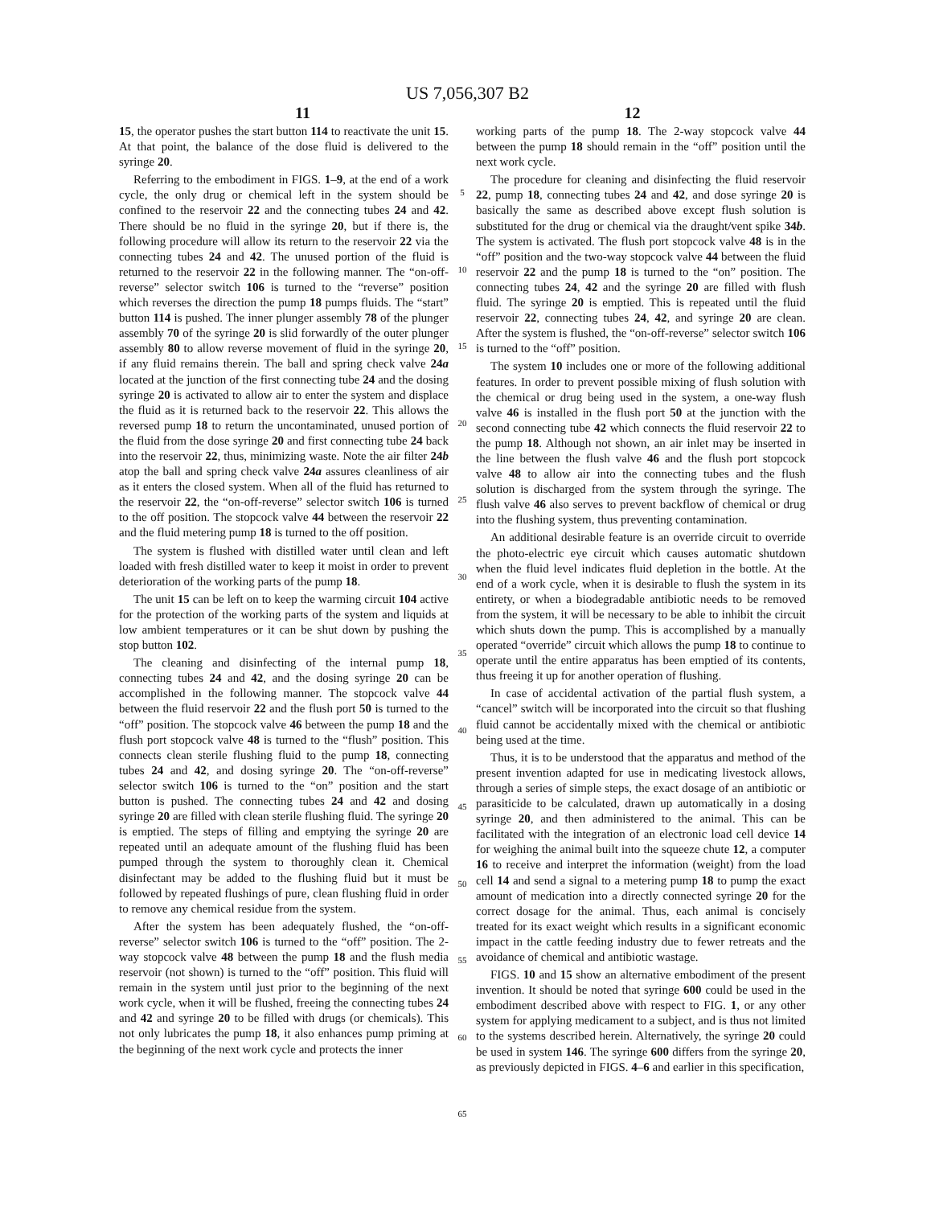US 7,056,307 B2
11 12
15, the operator pushes the start button 114 to reactivate the unit 15. At that point, the balance of the dose fluid is delivered to the syringe 20.
Referring to the embodiment in FIGS. 1–9, at the end of a work cycle, the only drug or chemical left in the system should be confined to the reservoir 22 and the connecting tubes 24 and 42. There should be no fluid in the syringe 20, but if there is, the following procedure will allow its return to the reservoir 22 via the connecting tubes 24 and 42. The unused portion of the fluid is returned to the reservoir 22 in the following manner. The “on-off-reverse” selector switch 106 is turned to the “reverse” position which reverses the direction the pump 18 pumps fluids. The “start” button 114 is pushed. The inner plunger assembly 78 of the plunger assembly 70 of the syringe 20 is slid forwardly of the outer plunger assembly 80 to allow reverse movement of fluid in the syringe 20, if any fluid remains therein. The ball and spring check valve 24a located at the junction of the first connecting tube 24 and the dosing syringe 20 is activated to allow air to enter the system and displace the fluid as it is returned back to the reservoir 22. This allows the reversed pump 18 to return the uncontaminated, unused portion of the fluid from the dose syringe 20 and first connecting tube 24 back into the reservoir 22, thus, minimizing waste. Note the air filter 24b atop the ball and spring check valve 24a assures cleanliness of air as it enters the closed system. When all of the fluid has returned to the reservoir 22, the “on-off-reverse” selector switch 106 is turned to the off position. The stopcock valve 44 between the reservoir 22 and the fluid metering pump 18 is turned to the off position.
The system is flushed with distilled water until clean and left loaded with fresh distilled water to keep it moist in order to prevent deterioration of the working parts of the pump 18.
The unit 15 can be left on to keep the warming circuit 104 active for the protection of the working parts of the system and liquids at low ambient temperatures or it can be shut down by pushing the stop button 102.
The cleaning and disinfecting of the internal pump 18, connecting tubes 24 and 42, and the dosing syringe 20 can be accomplished in the following manner. The stopcock valve 44 between the fluid reservoir 22 and the flush port 50 is turned to the “off” position. The stopcock valve 46 between the pump 18 and the flush port stopcock valve 48 is turned to the “flush” position. This connects clean sterile flushing fluid to the pump 18, connecting tubes 24 and 42, and dosing syringe 20. The “on-off-reverse” selector switch 106 is turned to the “on” position and the start button is pushed. The connecting tubes 24 and 42 and dosing syringe 20 are filled with clean sterile flushing fluid. The syringe 20 is emptied. The steps of filling and emptying the syringe 20 are repeated until an adequate amount of the flushing fluid has been pumped through the system to thoroughly clean it. Chemical disinfectant may be added to the flushing fluid but it must be followed by repeated flushings of pure, clean flushing fluid in order to remove any chemical residue from the system.
After the system has been adequately flushed, the “on-off-reverse” selector switch 106 is turned to the “off” position. The 2-way stopcock valve 48 between the pump 18 and the flush media reservoir (not shown) is turned to the “off” position. This fluid will remain in the system until just prior to the beginning of the next work cycle, when it will be flushed, freeing the connecting tubes 24 and 42 and syringe 20 to be filled with drugs (or chemicals). This not only lubricates the pump 18, it also enhances pump priming at the beginning of the next work cycle and protects the inner
5
10
15
20
25
30
35
40
45
50
55
60
65
working parts of the pump 18. The 2-way stopcock valve 44 between the pump 18 should remain in the “off” position until the next work cycle.
The procedure for cleaning and disinfecting the fluid reservoir 22, pump 18, connecting tubes 24 and 42, and dose syringe 20 is basically the same as described above except flush solution is substituted for the drug or chemical via the draught/vent spike 34b. The system is activated. The flush port stopcock valve 48 is in the “off” position and the two-way stopcock valve 44 between the fluid reservoir 22 and the pump 18 is turned to the “on” position. The connecting tubes 24, 42 and the syringe 20 are filled with flush fluid. The syringe 20 is emptied. This is repeated until the fluid reservoir 22, connecting tubes 24, 42, and syringe 20 are clean. After the system is flushed, the “on-off-reverse” selector switch 106 is turned to the “off” position.
The system 10 includes one or more of the following additional features. In order to prevent possible mixing of flush solution with the chemical or drug being used in the system, a one-way flush valve 46 is installed in the flush port 50 at the junction with the second connecting tube 42 which connects the fluid reservoir 22 to the pump 18. Although not shown, an air inlet may be inserted in the line between the flush valve 46 and the flush port stopcock valve 48 to allow air into the connecting tubes and the flush solution is discharged from the system through the syringe. The flush valve 46 also serves to prevent backflow of chemical or drug into the flushing system, thus preventing contamination.
An additional desirable feature is an override circuit to override the photo-electric eye circuit which causes automatic shutdown when the fluid level indicates fluid depletion in the bottle. At the end of a work cycle, when it is desirable to flush the system in its entirety, or when a biodegradable antibiotic needs to be removed from the system, it will be necessary to be able to inhibit the circuit which shuts down the pump. This is accomplished by a manually operated “override” circuit which allows the pump 18 to continue to operate until the entire apparatus has been emptied of its contents, thus freeing it up for another operation of flushing.
In case of accidental activation of the partial flush system, a “cancel” switch will be incorporated into the circuit so that flushing fluid cannot be accidentally mixed with the chemical or antibiotic being used at the time.
Thus, it is to be understood that the apparatus and method of the present invention adapted for use in medicating livestock allows, through a series of simple steps, the exact dosage of an antibiotic or parasiticide to be calculated, drawn up automatically in a dosing syringe 20, and then administered to the animal. This can be facilitated with the integration of an electronic load cell device 14 for weighing the animal built into the squeeze chute 12, a computer 16 to receive and interpret the information (weight) from the load cell 14 and send a signal to a metering pump 18 to pump the exact amount of medication into a directly connected syringe 20 for the correct dosage for the animal. Thus, each animal is concisely treated for its exact weight which results in a significant economic impact in the cattle feeding industry due to fewer retreats and the avoidance of chemical and antibiotic wastage.
FIGS. 10 and 15 show an alternative embodiment of the present invention. It should be noted that syringe 600 could be used in the embodiment described above with respect to FIG. 1, or any other system for applying medicament to a subject, and is thus not limited to the systems described herein. Alternatively, the syringe 20 could be used in system 146. The syringe 600 differs from the syringe 20, as previously depicted in FIGS. 4–6 and earlier in this specification,